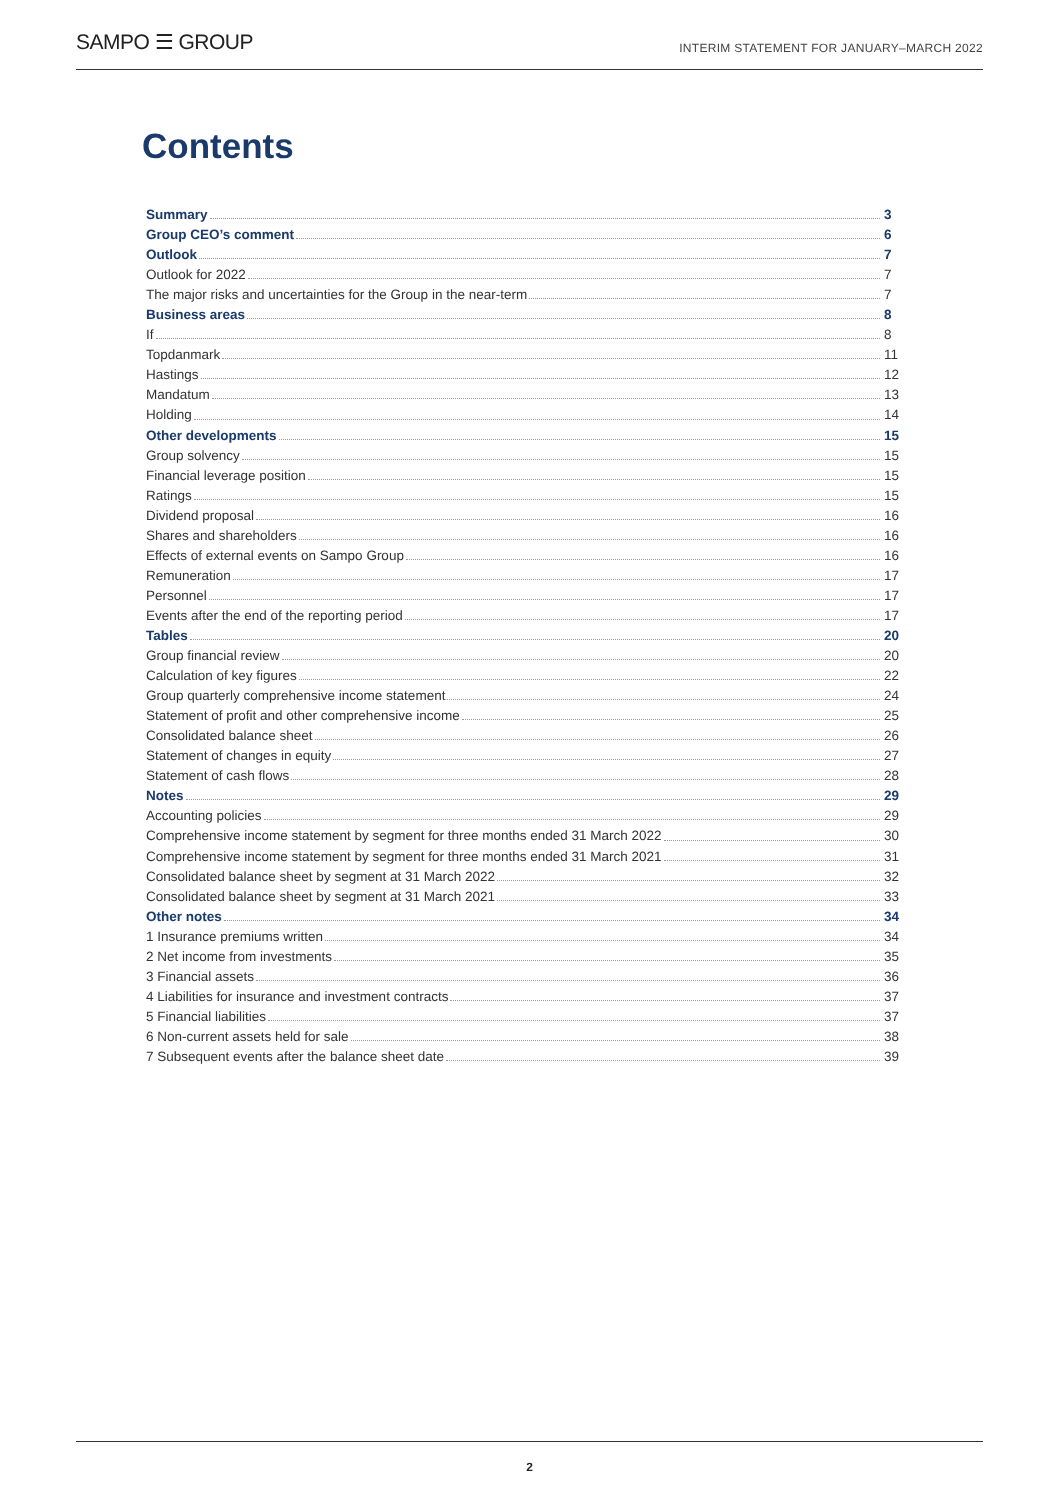SAMPO ☰ GROUP
INTERIM STATEMENT FOR JANUARY–MARCH 2022
Contents
Summary 3
Group CEO’s comment 6
Outlook 7
Outlook for 2022 7
The major risks and uncertainties for the Group in the near-term 7
Business areas 8
If 8
Topdanmark 11
Hastings 12
Mandatum 13
Holding 14
Other developments 15
Group solvency 15
Financial leverage position 15
Ratings 15
Dividend proposal 16
Shares and shareholders 16
Effects of external events on Sampo Group 16
Remuneration 17
Personnel 17
Events after the end of the reporting period 17
Tables 20
Group financial review 20
Calculation of key figures 22
Group quarterly comprehensive income statement 24
Statement of profit and other comprehensive income 25
Consolidated balance sheet 26
Statement of changes in equity 27
Statement of cash flows 28
Notes 29
Accounting policies 29
Comprehensive income statement by segment for three months ended 31 March 2022 30
Comprehensive income statement by segment for three months ended 31 March 2021 31
Consolidated balance sheet by segment at 31 March 2022 32
Consolidated balance sheet by segment at 31 March 2021 33
Other notes 34
1 Insurance premiums written 34
2 Net income from investments 35
3 Financial assets 36
4 Liabilities for insurance and investment contracts 37
5 Financial liabilities 37
6 Non-current assets held for sale 38
7 Subsequent events after the balance sheet date 39
2